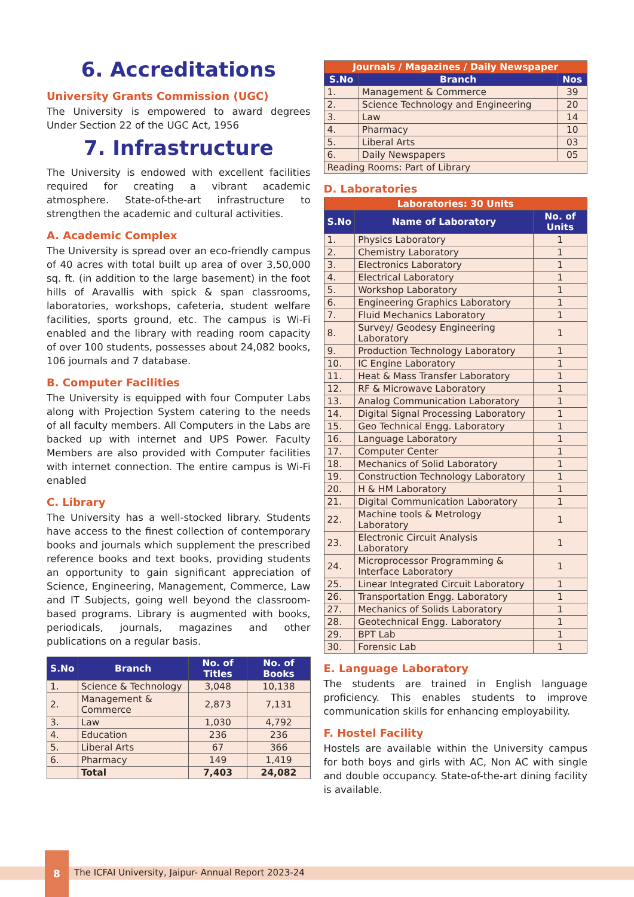6. Accreditations
University Grants Commission (UGC)
The University is empowered to award degrees Under Section 22 of the UGC Act, 1956
7. Infrastructure
The University is endowed with excellent facilities required for creating a vibrant academic atmosphere. State-of-the-art infrastructure to strengthen the academic and cultural activities.
A. Academic Complex
The University is spread over an eco-friendly campus of 40 acres with total built up area of over 3,50,000 sq. ft. (in addition to the large basement) in the foot hills of Aravallis with spick & span classrooms, laboratories, workshops, cafeteria, student welfare facilities, sports ground, etc. The campus is Wi-Fi enabled and the library with reading room capacity of over 100 students, possesses about 24,082 books, 106 journals and 7 database.
B. Computer Facilities
The University is equipped with four Computer Labs along with Projection System catering to the needs of all faculty members. All Computers in the Labs are backed up with internet and UPS Power. Faculty Members are also provided with Computer facilities with internet connection. The entire campus is Wi-Fi enabled
C. Library
The University has a well-stocked library. Students have access to the finest collection of contemporary books and journals which supplement the prescribed reference books and text books, providing students an opportunity to gain significant appreciation of Science, Engineering, Management, Commerce, Law and IT Subjects, going well beyond the classroom- based programs. Library is augmented with books, periodicals, journals, magazines and other publications on a regular basis.
| S.No | Branch | No. of Titles | No. of Books |
| --- | --- | --- | --- |
| 1. | Science & Technology | 3,048 | 10,138 |
| 2. | Management & Commerce | 2,873 | 7,131 |
| 3. | Law | 1,030 | 4,792 |
| 4. | Education | 236 | 236 |
| 5. | Liberal Arts | 67 | 366 |
| 6. | Pharmacy | 149 | 1,419 |
| | Total | 7,403 | 24,082 |
| Journals / Magazines / Daily Newspaper | | |
| --- | --- | --- |
| S.No | Branch | Nos |
| 1. | Management & Commerce | 39 |
| 2. | Science Technology and Engineering | 20 |
| 3. | Law | 14 |
| 4. | Pharmacy | 10 |
| 5. | Liberal Arts | 03 |
| 6. | Daily Newspapers | 05 |
| Reading Rooms: Part of Library | | |
D. Laboratories
| Laboratories: 30 Units | | |
| --- | --- | --- |
| S.No | Name of Laboratory | No. of Units |
| 1. | Physics Laboratory | 1 |
| 2. | Chemistry Laboratory | 1 |
| 3. | Electronics Laboratory | 1 |
| 4. | Electrical Laboratory | 1 |
| 5. | Workshop Laboratory | 1 |
| 6. | Engineering Graphics Laboratory | 1 |
| 7. | Fluid Mechanics Laboratory | 1 |
| 8. | Survey/ Geodesy Engineering Laboratory | 1 |
| 9. | Production Technology Laboratory | 1 |
| 10. | IC Engine Laboratory | 1 |
| 11. | Heat & Mass Transfer Laboratory | 1 |
| 12. | RF & Microwave Laboratory | 1 |
| 13. | Analog Communication Laboratory | 1 |
| 14. | Digital Signal Processing Laboratory | 1 |
| 15. | Geo Technical Engg. Laboratory | 1 |
| 16. | Language Laboratory | 1 |
| 17. | Computer Center | 1 |
| 18. | Mechanics of Solid Laboratory | 1 |
| 19. | Construction Technology Laboratory | 1 |
| 20. | H & HM Laboratory | 1 |
| 21. | Digital Communication Laboratory | 1 |
| 22. | Machine tools & Metrology Laboratory | 1 |
| 23. | Electronic Circuit Analysis Laboratory | 1 |
| 24. | Microprocessor Programming & Interface Laboratory | 1 |
| 25. | Linear Integrated Circuit Laboratory | 1 |
| 26. | Transportation Engg. Laboratory | 1 |
| 27. | Mechanics of Solids Laboratory | 1 |
| 28. | Geotechnical Engg. Laboratory | 1 |
| 29. | BPT Lab | 1 |
| 30. | Forensic Lab | 1 |
E. Language Laboratory
The students are trained in English language proficiency. This enables students to improve communication skills for enhancing employability.
F. Hostel Facility
Hostels are available within the University campus for both boys and girls with AC, Non AC with single and double occupancy. State-of-the-art dining facility is available.
8
The ICFAI University, Jaipur- Annual Report 2023-24